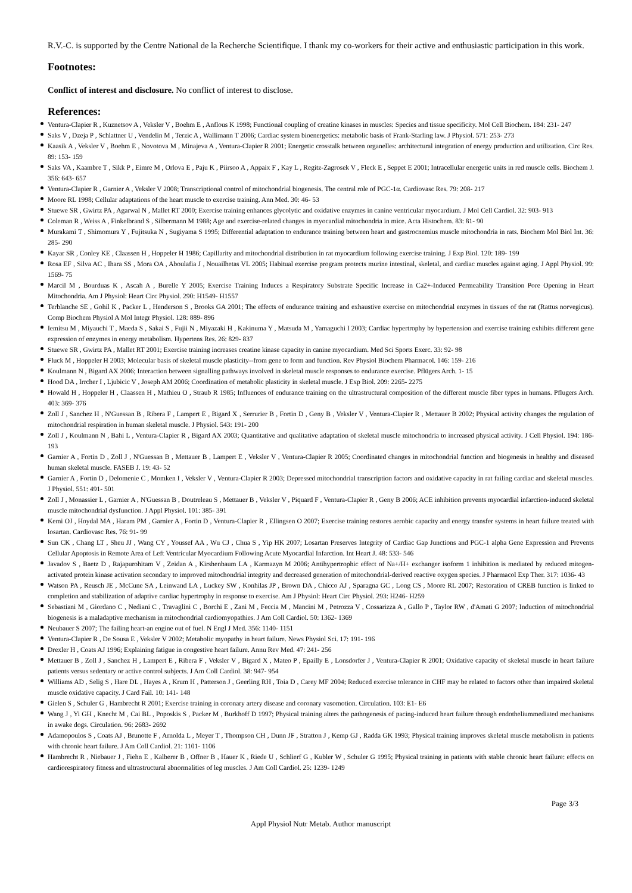R.V.-C. is supported by the Centre National de la Recherche Scientifique. I thank my co-workers for their active and enthusiastic participation in this work.
Footnotes:
Conflict of interest and disclosure. No conflict of interest to disclose.
References:
Ventura-Clapier R , Kuznetsov A , Veksler V , Boehm E , Anflous K 1998; Functional coupling of creatine kinases in muscles: Species and tissue specificity. Mol Cell Biochem. 184: 231- 247
Saks V , Dzeja P , Schlattner U , Vendelin M , Terzic A , Wallimann T 2006; Cardiac system bioenergetics: metabolic basis of Frank-Starling law. J Physiol. 571: 253- 273
Kaasik A , Veksler V , Boehm E , Novotova M , Minajeva A , Ventura-Clapier R 2001; Energetic crosstalk between organelles: architectural integration of energy production and utilization. Circ Res. 89: 153- 159
Saks VA , Kaambre T , Sikk P , Eimre M , Orlova E , Paju K , Piirsoo A , Appaix F , Kay L , Regitz-Zagrosek V , Fleck E , Seppet E 2001; Intracellular energetic units in red muscle cells. Biochem J. 356: 643- 657
Ventura-Clapier R , Garnier A , Veksler V 2008; Transcriptional control of mitochondrial biogenesis. The central role of PGC-1α. Cardiovasc Res. 79: 208- 217
Moore RL 1998; Cellular adaptations of the heart muscle to exercise training. Ann Med. 30: 46- 53
Stuewe SR , Gwirtz PA , Agarwal N , Mallet RT 2000; Exercise training enhances glycolytic and oxidative enzymes in canine ventricular myocardium. J Mol Cell Cardiol. 32: 903- 913
Coleman R , Weiss A , Finkelbrand S , Silbermann M 1988; Age and exercise-related changes in myocardial mitochondria in mice. Acta Histochem. 83: 81- 90
Murakami T , Shimomura Y , Fujitsuka N , Sugiyama S 1995; Differential adaptation to endurance training between heart and gastrocnemius muscle mitochondria in rats. Biochem Mol Biol Int. 36: 285- 290
Kayar SR , Conley KE , Claassen H , Hoppeler H 1986; Capillarity and mitochondrial distribution in rat myocardium following exercise training. J Exp Biol. 120: 189- 199
Rosa EF , Silva AC , Ihara SS , Mora OA , Aboulafia J , Nouailhetas VL 2005; Habitual exercise program protects murine intestinal, skeletal, and cardiac muscles against aging. J Appl Physiol. 99: 1569- 75
Marcil M , Bourduas K , Ascah A , Burelle Y 2005; Exercise Training Induces a Respiratory Substrate Specific Increase in Ca2+-Induced Permeability Transition Pore Opening in Heart Mitochondria. Am J Physiol: Heart Circ Physiol. 290: H1549- H1557
Terblanche SE , Gohil K , Packer L , Henderson S , Brooks GA 2001; The effects of endurance training and exhaustive exercise on mitochondrial enzymes in tissues of the rat (Rattus norvegicus). Comp Biochem Physiol A Mol Integr Physiol. 128: 889- 896
Iemitsu M , Miyauchi T , Maeda S , Sakai S , Fujii N , Miyazaki H , Kakinuma Y , Matsuda M , Yamaguchi I 2003; Cardiac hypertrophy by hypertension and exercise training exhibits different gene expression of enzymes in energy metabolism. Hypertens Res. 26: 829- 837
Stuewe SR , Gwirtz PA , Mallet RT 2001; Exercise training increases creatine kinase capacity in canine myocardium. Med Sci Sports Exerc. 33: 92- 98
Fluck M , Hoppeler H 2003; Molecular basis of skeletal muscle plasticity--from gene to form and function. Rev Physiol Biochem Pharmacol. 146: 159- 216
Koulmann N , Bigard AX 2006; Interaction between signalling pathways involved in skeletal muscle responses to endurance exercise. Pflügers Arch. 1- 15
Hood DA , Irrcher I , Ljubicic V , Joseph AM 2006; Coordination of metabolic plasticity in skeletal muscle. J Exp Biol. 209: 2265- 2275
Howald H , Hoppeler H , Claassen H , Mathieu O , Straub R 1985; Influences of endurance training on the ultrastructural composition of the different muscle fiber types in humans. Pflugers Arch. 403: 369- 376
Zoll J , Sanchez H , N'Guessan B , Ribera F , Lampert E , Bigard X , Serrurier B , Fortin D , Geny B , Veksler V , Ventura-Clapier R , Mettauer B 2002; Physical activity changes the regulation of mitochondrial respiration in human skeletal muscle. J Physiol. 543: 191- 200
Zoll J , Koulmann N , Bahi L , Ventura-Clapier R , Bigard AX 2003; Quantitative and qualitative adaptation of skeletal muscle mitochondria to increased physical activity. J Cell Physiol. 194: 186- 193
Garnier A , Fortin D , Zoll J , N'Guessan B , Mettauer B , Lampert E , Veksler V , Ventura-Clapier R 2005; Coordinated changes in mitochondrial function and biogenesis in healthy and diseased human skeletal muscle. FASEB J. 19: 43- 52
Garnier A , Fortin D , Delomenie C , Momken I , Veksler V , Ventura-Clapier R 2003; Depressed mitochondrial transcription factors and oxidative capacity in rat failing cardiac and skeletal muscles. J Physiol. 551: 491- 501
Zoll J , Monassier L , Garnier A , N'Guessan B , Doutreleau S , Mettauer B , Veksler V , Piquard F , Ventura-Clapier R , Geny B 2006; ACE inhibition prevents myocardial infarction-induced skeletal muscle mitochondrial dysfunction. J Appl Physiol. 101: 385- 391
Kemi OJ , Hoydal MA , Haram PM , Garnier A , Fortin D , Ventura-Clapier R , Ellingsen O 2007; Exercise training restores aerobic capacity and energy transfer systems in heart failure treated with losartan. Cardiovasc Res. 76: 91- 99
Sun CK , Chang LT , Sheu JJ , Wang CY , Youssef AA , Wu CJ , Chua S , Yip HK 2007; Losartan Preserves Integrity of Cardiac Gap Junctions and PGC-1 alpha Gene Expression and Prevents Cellular Apoptosis in Remote Area of Left Ventricular Myocardium Following Acute Myocardial Infarction. Int Heart J. 48: 533- 546
Javadov S , Baetz D , Rajapurohitam V , Zeidan A , Kirshenbaum LA , Karmazyn M 2006; Antihypertrophic effect of Na+/H+ exchanger isoform 1 inhibition is mediated by reduced mitogen-activated protein kinase activation secondary to improved mitochondrial integrity and decreased generation of mitochondrial-derived reactive oxygen species. J Pharmacol Exp Ther. 317: 1036- 43
Watson PA , Reusch JE , McCune SA , Leinwand LA , Luckey SW , Konhilas JP , Brown DA , Chicco AJ , Sparagna GC , Long CS , Moore RL 2007; Restoration of CREB function is linked to completion and stabilization of adaptive cardiac hypertrophy in response to exercise. Am J Physiol: Heart Circ Physiol. 293: H246- H259
Sebastiani M , Giordano C , Nediani C , Travaglini C , Borchi E , Zani M , Feccia M , Mancini M , Petrozza V , Cossarizza A , Gallo P , Taylor RW , d'Amati G 2007; Induction of mitochondrial biogenesis is a maladaptive mechanism in mitochondrial cardiomyopathies. J Am Coll Cardiol. 50: 1362- 1369
Neubauer S 2007; The failing heart-an engine out of fuel. N Engl J Med. 356: 1140- 1151
Ventura-Clapier R , De Sousa E , Veksler V 2002; Metabolic myopathy in heart failure. News Physiol Sci. 17: 191- 196
Drexler H , Coats AJ 1996; Explaining fatigue in congestive heart failure. Annu Rev Med. 47: 241- 256
Mettauer B , Zoll J , Sanchez H , Lampert E , Ribera F , Veksler V , Bigard X , Mateo P , Epailly E , Lonsdorfer J , Ventura-Clapier R 2001; Oxidative capacity of skeletal muscle in heart failure patients versus sedentary or active control subjects. J Am Coll Cardiol. 38: 947- 954
Williams AD , Selig S , Hare DL , Hayes A , Krum H , Patterson J , Geerling RH , Toia D , Carey MF 2004; Reduced exercise tolerance in CHF may be related to factors other than impaired skeletal muscle oxidative capacity. J Card Fail. 10: 141- 148
Gielen S , Schuler G , Hambrecht R 2001; Exercise training in coronary artery disease and coronary vasomotion. Circulation. 103: E1- E6
Wang J , Yi GH , Knecht M , Cai BL , Poposkis S , Packer M , Burkhoff D 1997; Physical training alters the pathogenesis of pacing-induced heart failure through endotheliummediated mechanisms in awake dogs. Circulation. 96: 2683- 2692
Adamopoulos S , Coats AJ , Brunotte F , Arnolda L , Meyer T , Thompson CH , Dunn JF , Stratton J , Kemp GJ , Radda GK 1993; Physical training improves skeletal muscle metabolism in patients with chronic heart failure. J Am Coll Cardiol. 21: 1101- 1106
Hambrecht R , Niebauer J , Fiehn E , Kalberer B , Offner B , Hauer K , Riede U , Schlierf G , Kubler W , Schuler G 1995; Physical training in patients with stable chronic heart failure: effects on cardiorespiratory fitness and ultrastructural abnormalities of leg muscles. J Am Coll Cardiol. 25: 1239- 1249
Page 3/3
Appl Physiol Nutr Metab. Author manuscript